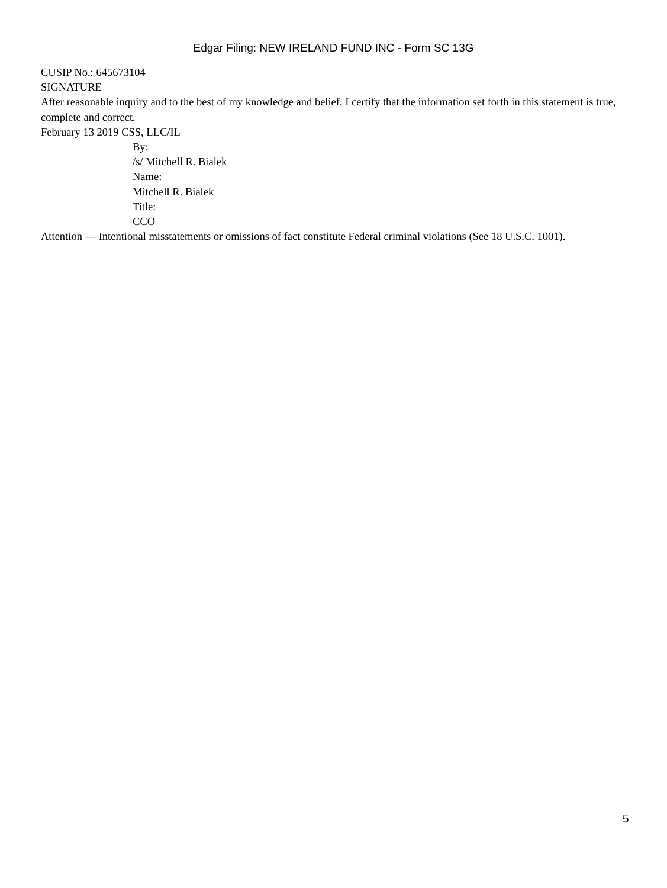Edgar Filing: NEW IRELAND FUND INC - Form SC 13G
CUSIP No.: 645673104
SIGNATURE
After reasonable inquiry and to the best of my knowledge and belief, I certify that the information set forth in this statement is true, complete and correct.
February 13 2019 CSS, LLC/IL
By:
/s/ Mitchell R. Bialek
Name:
Mitchell R. Bialek
Title:
CCO
Attention — Intentional misstatements or omissions of fact constitute Federal criminal violations (See 18 U.S.C. 1001).
5